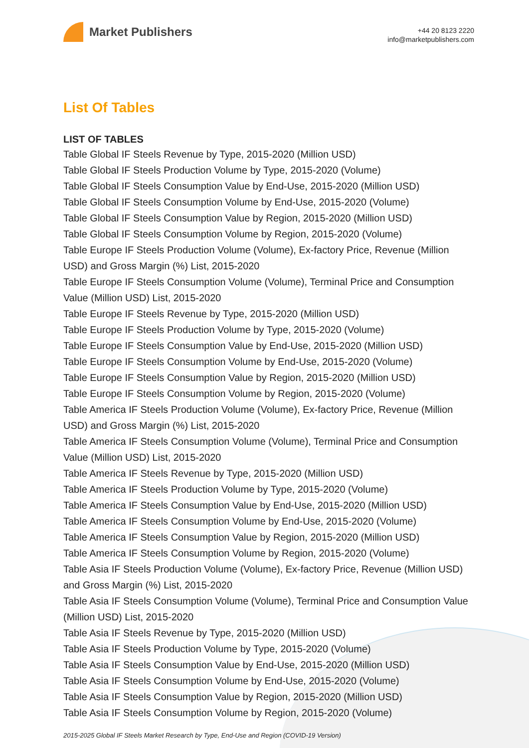Market Publishers
+44 20 8123 2220
info@marketpublishers.com
List Of Tables
LIST OF TABLES
Table Global IF Steels Revenue by Type, 2015-2020 (Million USD)
Table Global IF Steels Production Volume by Type, 2015-2020 (Volume)
Table Global IF Steels Consumption Value by End-Use, 2015-2020 (Million USD)
Table Global IF Steels Consumption Volume by End-Use, 2015-2020 (Volume)
Table Global IF Steels Consumption Value by Region, 2015-2020 (Million USD)
Table Global IF Steels Consumption Volume by Region, 2015-2020 (Volume)
Table Europe IF Steels Production Volume (Volume), Ex-factory Price, Revenue (Million USD) and Gross Margin (%) List, 2015-2020
Table Europe IF Steels Consumption Volume (Volume), Terminal Price and Consumption Value (Million USD) List, 2015-2020
Table Europe IF Steels Revenue by Type, 2015-2020 (Million USD)
Table Europe IF Steels Production Volume by Type, 2015-2020 (Volume)
Table Europe IF Steels Consumption Value by End-Use, 2015-2020 (Million USD)
Table Europe IF Steels Consumption Volume by End-Use, 2015-2020 (Volume)
Table Europe IF Steels Consumption Value by Region, 2015-2020 (Million USD)
Table Europe IF Steels Consumption Volume by Region, 2015-2020 (Volume)
Table America IF Steels Production Volume (Volume), Ex-factory Price, Revenue (Million USD) and Gross Margin (%) List, 2015-2020
Table America IF Steels Consumption Volume (Volume), Terminal Price and Consumption Value (Million USD) List, 2015-2020
Table America IF Steels Revenue by Type, 2015-2020 (Million USD)
Table America IF Steels Production Volume by Type, 2015-2020 (Volume)
Table America IF Steels Consumption Value by End-Use, 2015-2020 (Million USD)
Table America IF Steels Consumption Volume by End-Use, 2015-2020 (Volume)
Table America IF Steels Consumption Value by Region, 2015-2020 (Million USD)
Table America IF Steels Consumption Volume by Region, 2015-2020 (Volume)
Table Asia IF Steels Production Volume (Volume), Ex-factory Price, Revenue (Million USD) and Gross Margin (%) List, 2015-2020
Table Asia IF Steels Consumption Volume (Volume), Terminal Price and Consumption Value (Million USD) List, 2015-2020
Table Asia IF Steels Revenue by Type, 2015-2020 (Million USD)
Table Asia IF Steels Production Volume by Type, 2015-2020 (Volume)
Table Asia IF Steels Consumption Value by End-Use, 2015-2020 (Million USD)
Table Asia IF Steels Consumption Volume by End-Use, 2015-2020 (Volume)
Table Asia IF Steels Consumption Value by Region, 2015-2020 (Million USD)
Table Asia IF Steels Consumption Volume by Region, 2015-2020 (Volume)
2015-2025 Global IF Steels Market Research by Type, End-Use and Region (COVID-19 Version)